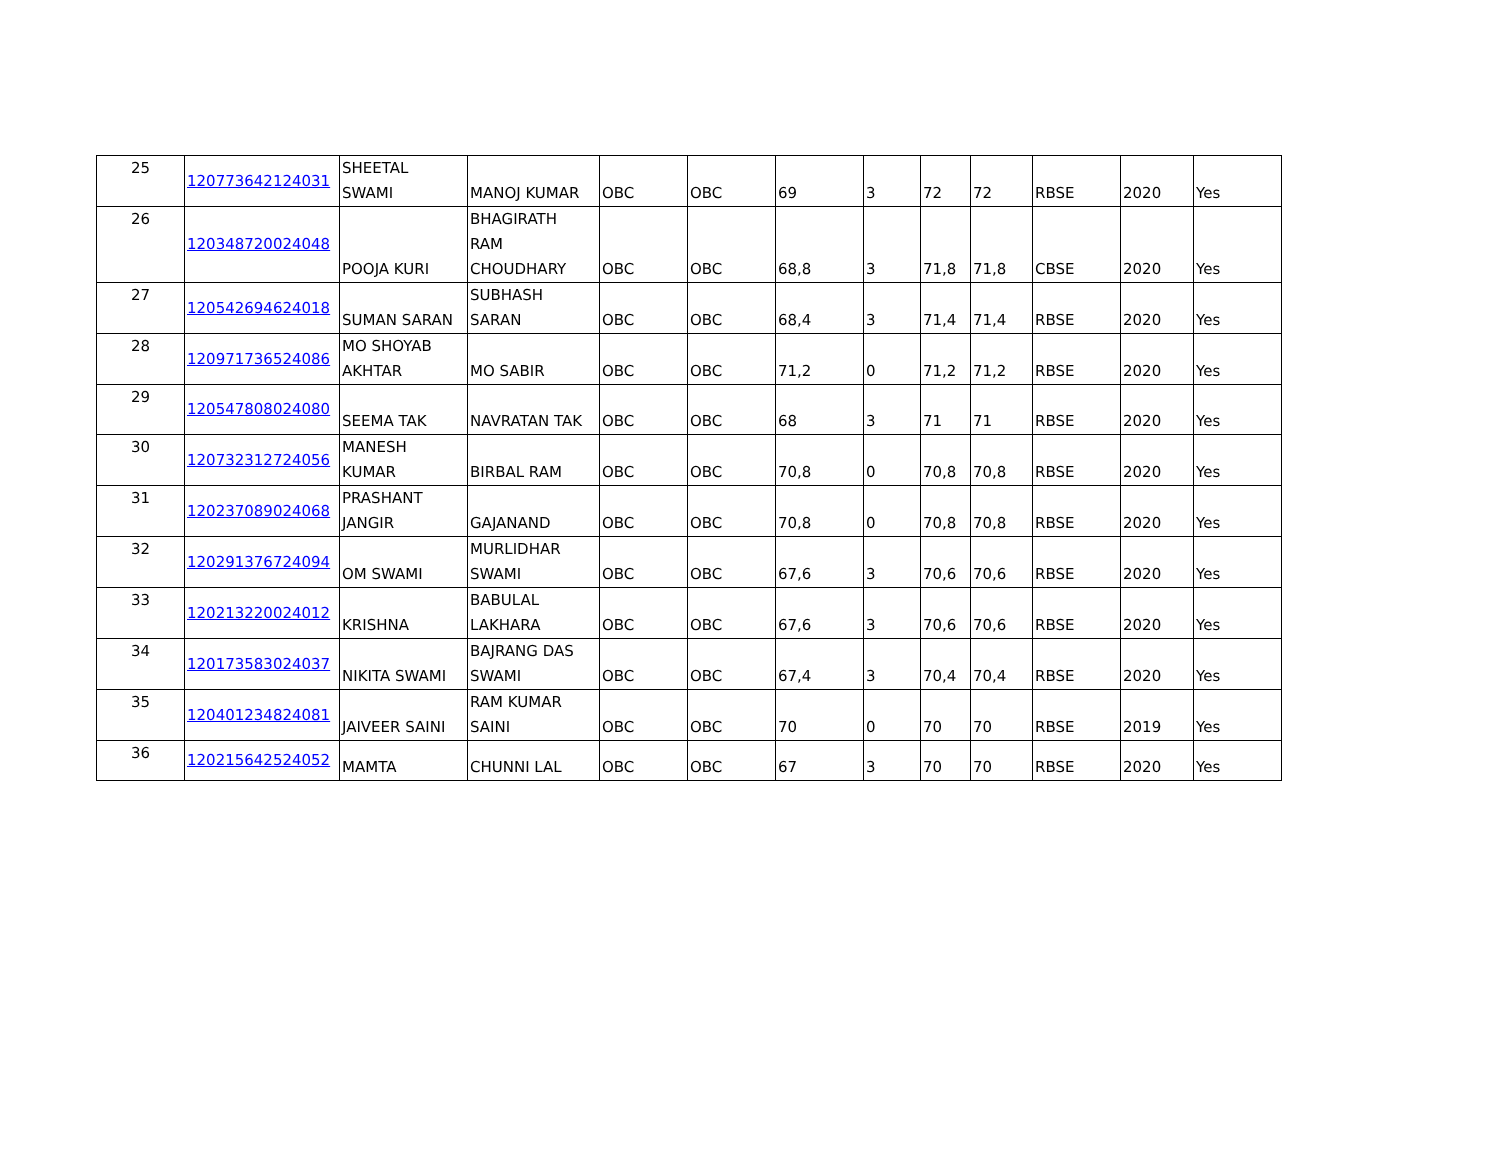| 25 | 120773642124031 | SHEETAL SWAMI | MANOJ KUMAR | OBC | OBC | 69 | 3 | 72 | 72 | RBSE | 2020 | Yes |
| 26 | 120348720024048 | POOJA KURI | BHAGIRATH RAM CHOUDHARY | OBC | OBC | 68,8 | 3 | 71,8 | 71,8 | CBSE | 2020 | Yes |
| 27 | 120542694624018 | SUMAN SARAN | SUBHASH SARAN | OBC | OBC | 68,4 | 3 | 71,4 | 71,4 | RBSE | 2020 | Yes |
| 28 | 120971736524086 | MO SHOYAB AKHTAR | MO SABIR | OBC | OBC | 71,2 | 0 | 71,2 | 71,2 | RBSE | 2020 | Yes |
| 29 | 120547808024080 | SEEMA TAK | NAVRATAN TAK | OBC | OBC | 68 | 3 | 71 | 71 | RBSE | 2020 | Yes |
| 30 | 120732312724056 | MANESH KUMAR | BIRBAL RAM | OBC | OBC | 70,8 | 0 | 70,8 | 70,8 | RBSE | 2020 | Yes |
| 31 | 120237089024068 | PRASHANT JANGIR | GAJANAND | OBC | OBC | 70,8 | 0 | 70,8 | 70,8 | RBSE | 2020 | Yes |
| 32 | 120291376724094 | OM SWAMI | MURLIDHAR SWAMI | OBC | OBC | 67,6 | 3 | 70,6 | 70,6 | RBSE | 2020 | Yes |
| 33 | 120213220024012 | KRISHNA | BABULAL LAKHARA | OBC | OBC | 67,6 | 3 | 70,6 | 70,6 | RBSE | 2020 | Yes |
| 34 | 120173583024037 | NIKITA SWAMI | BAJRANG DAS SWAMI | OBC | OBC | 67,4 | 3 | 70,4 | 70,4 | RBSE | 2020 | Yes |
| 35 | 120401234824081 | JAIVEER SAINI | RAM KUMAR SAINI | OBC | OBC | 70 | 0 | 70 | 70 | RBSE | 2019 | Yes |
| 36 | 120215642524052 | MAMTA | CHUNNI LAL | OBC | OBC | 67 | 3 | 70 | 70 | RBSE | 2020 | Yes |